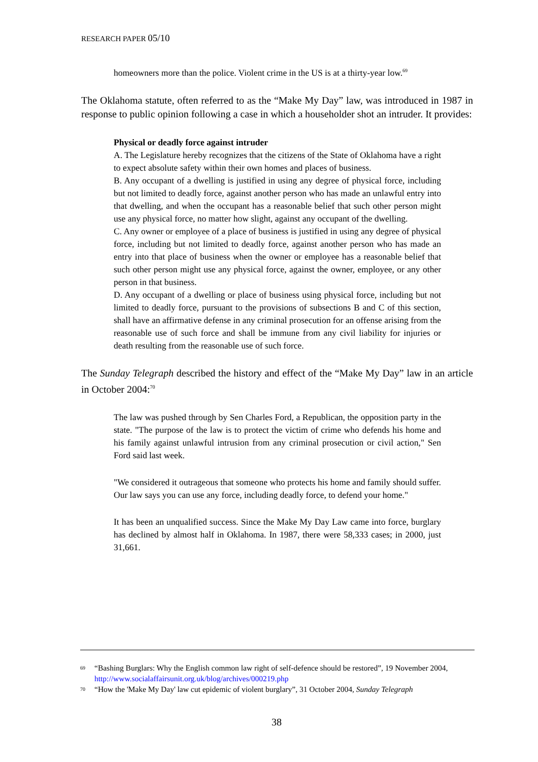RESEARCH PAPER 05/10
homeowners more than the police. Violent crime in the US is at a thirty-year low.<sup>69</sup>
The Oklahoma statute, often referred to as the “Make My Day” law, was introduced in 1987 in response to public opinion following a case in which a householder shot an intruder. It provides:
Physical or deadly force against intruder
A. The Legislature hereby recognizes that the citizens of the State of Oklahoma have a right to expect absolute safety within their own homes and places of business.
B. Any occupant of a dwelling is justified in using any degree of physical force, including but not limited to deadly force, against another person who has made an unlawful entry into that dwelling, and when the occupant has a reasonable belief that such other person might use any physical force, no matter how slight, against any occupant of the dwelling.
C. Any owner or employee of a place of business is justified in using any degree of physical force, including but not limited to deadly force, against another person who has made an entry into that place of business when the owner or employee has a reasonable belief that such other person might use any physical force, against the owner, employee, or any other person in that business.
D. Any occupant of a dwelling or place of business using physical force, including but not limited to deadly force, pursuant to the provisions of subsections B and C of this section, shall have an affirmative defense in any criminal prosecution for an offense arising from the reasonable use of such force and shall be immune from any civil liability for injuries or death resulting from the reasonable use of such force.
The Sunday Telegraph described the history and effect of the “Make My Day” law in an article in October 2004:<sup>70</sup>
The law was pushed through by Sen Charles Ford, a Republican, the opposition party in the state. "The purpose of the law is to protect the victim of crime who defends his home and his family against unlawful intrusion from any criminal prosecution or civil action," Sen Ford said last week.
"We considered it outrageous that someone who protects his home and family should suffer. Our law says you can use any force, including deadly force, to defend your home."
It has been an unqualified success. Since the Make My Day Law came into force, burglary has declined by almost half in Oklahoma. In 1987, there were 58,333 cases; in 2000, just 31,661.
<sup>69</sup> “Bashing Burglars: Why the English common law right of self-defence should be restored”, 19 November 2004, http://www.socialaffairsunit.org.uk/blog/archives/000219.php
<sup>70</sup> “How the 'Make My Day' law cut epidemic of violent burglary”, 31 October 2004, Sunday Telegraph
38